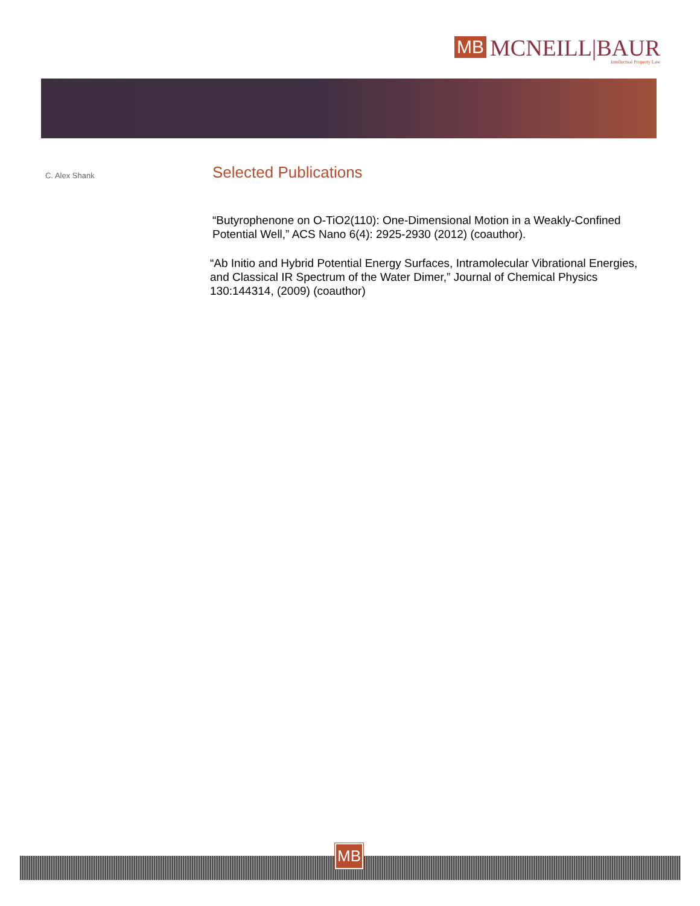MB
MCNEILL|BAUR
Intellectual Property Law
C. Alex Shank
Selected Publications
“Butyrophenone on O-TiO2(110): One-Dimensional Motion in a Weakly-Confined Potential Well,” ACS Nano 6(4): 2925-2930 (2012) (coauthor).
“Ab Initio and Hybrid Potential Energy Surfaces, Intramolecular Vibrational Energies, and Classical IR Spectrum of the Water Dimer,” Journal of Chemical Physics 130:144314, (2009) (coauthor)
MB